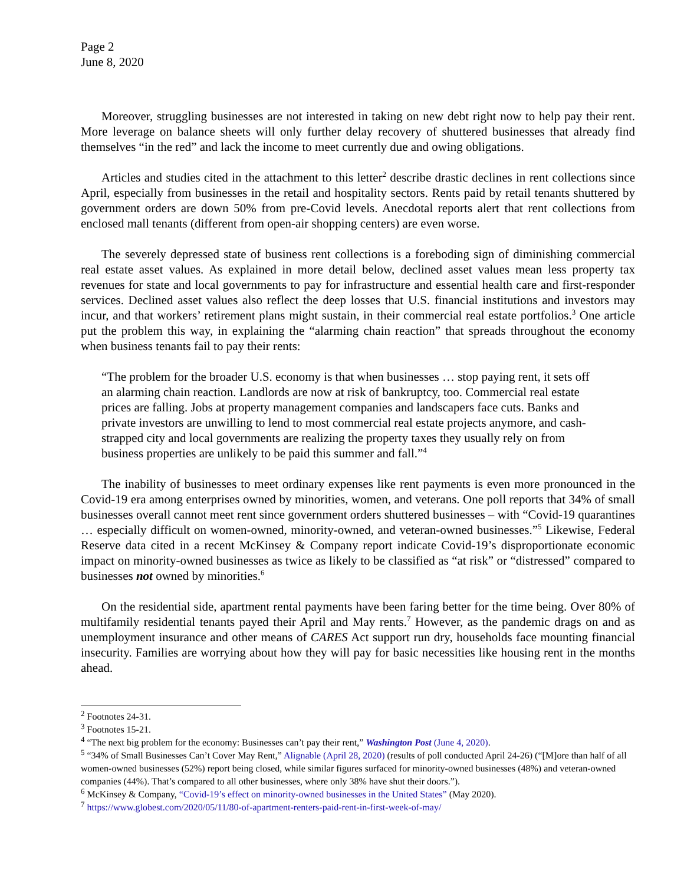Page 2
June 8, 2020
Moreover, struggling businesses are not interested in taking on new debt right now to help pay their rent. More leverage on balance sheets will only further delay recovery of shuttered businesses that already find themselves “in the red” and lack the income to meet currently due and owing obligations.
Articles and studies cited in the attachment to this letter<sup>2</sup> describe drastic declines in rent collections since April, especially from businesses in the retail and hospitality sectors. Rents paid by retail tenants shuttered by government orders are down 50% from pre-Covid levels. Anecdotal reports alert that rent collections from enclosed mall tenants (different from open-air shopping centers) are even worse.
The severely depressed state of business rent collections is a foreboding sign of diminishing commercial real estate asset values. As explained in more detail below, declined asset values mean less property tax revenues for state and local governments to pay for infrastructure and essential health care and first-responder services. Declined asset values also reflect the deep losses that U.S. financial institutions and investors may incur, and that workers’ retirement plans might sustain, in their commercial real estate portfolios.<sup>3</sup> One article put the problem this way, in explaining the “alarming chain reaction” that spreads throughout the economy when business tenants fail to pay their rents:
“The problem for the broader U.S. economy is that when businesses … stop paying rent, it sets off an alarming chain reaction. Landlords are now at risk of bankruptcy, too. Commercial real estate prices are falling. Jobs at property management companies and landscapers face cuts. Banks and private investors are unwilling to lend to most commercial real estate projects anymore, and cash-strapped city and local governments are realizing the property taxes they usually rely on from business properties are unlikely to be paid this summer and fall.”<sup>4</sup>
The inability of businesses to meet ordinary expenses like rent payments is even more pronounced in the Covid-19 era among enterprises owned by minorities, women, and veterans. One poll reports that 34% of small businesses overall cannot meet rent since government orders shuttered businesses – with “Covid-19 quarantines … especially difficult on women-owned, minority-owned, and veteran-owned businesses.”<sup>5</sup> Likewise, Federal Reserve data cited in a recent McKinsey & Company report indicate Covid-19’s disproportionate economic impact on minority-owned businesses as twice as likely to be classified as “at risk” or “distressed” compared to businesses not owned by minorities.<sup>6</sup>
On the residential side, apartment rental payments have been faring better for the time being. Over 80% of multifamily residential tenants payed their April and May rents.<sup>7</sup> However, as the pandemic drags on and as unemployment insurance and other means of CARES Act support run dry, households face mounting financial insecurity. Families are worrying about how they will pay for basic necessities like housing rent in the months ahead.
<sup>2</sup> Footnotes 24-31.
<sup>3</sup> Footnotes 15-21.
<sup>4</sup> “The next big problem for the economy: Businesses can’t pay their rent,” Washington Post (June 4, 2020).
<sup>5</sup> “34% of Small Businesses Can’t Cover May Rent,” Alignable (April 28, 2020) (results of poll conducted April 24-26) (“[M]ore than half of all women-owned businesses (52%) report being closed, while similar figures surfaced for minority-owned businesses (48%) and veteran-owned companies (44%). That’s compared to all other businesses, where only 38% have shut their doors.”).
<sup>6</sup> McKinsey & Company, “Covid-19’s effect on minority-owned businesses in the United States” (May 2020).
<sup>7</sup> https://www.globest.com/2020/05/11/80-of-apartment-renters-paid-rent-in-first-week-of-may/